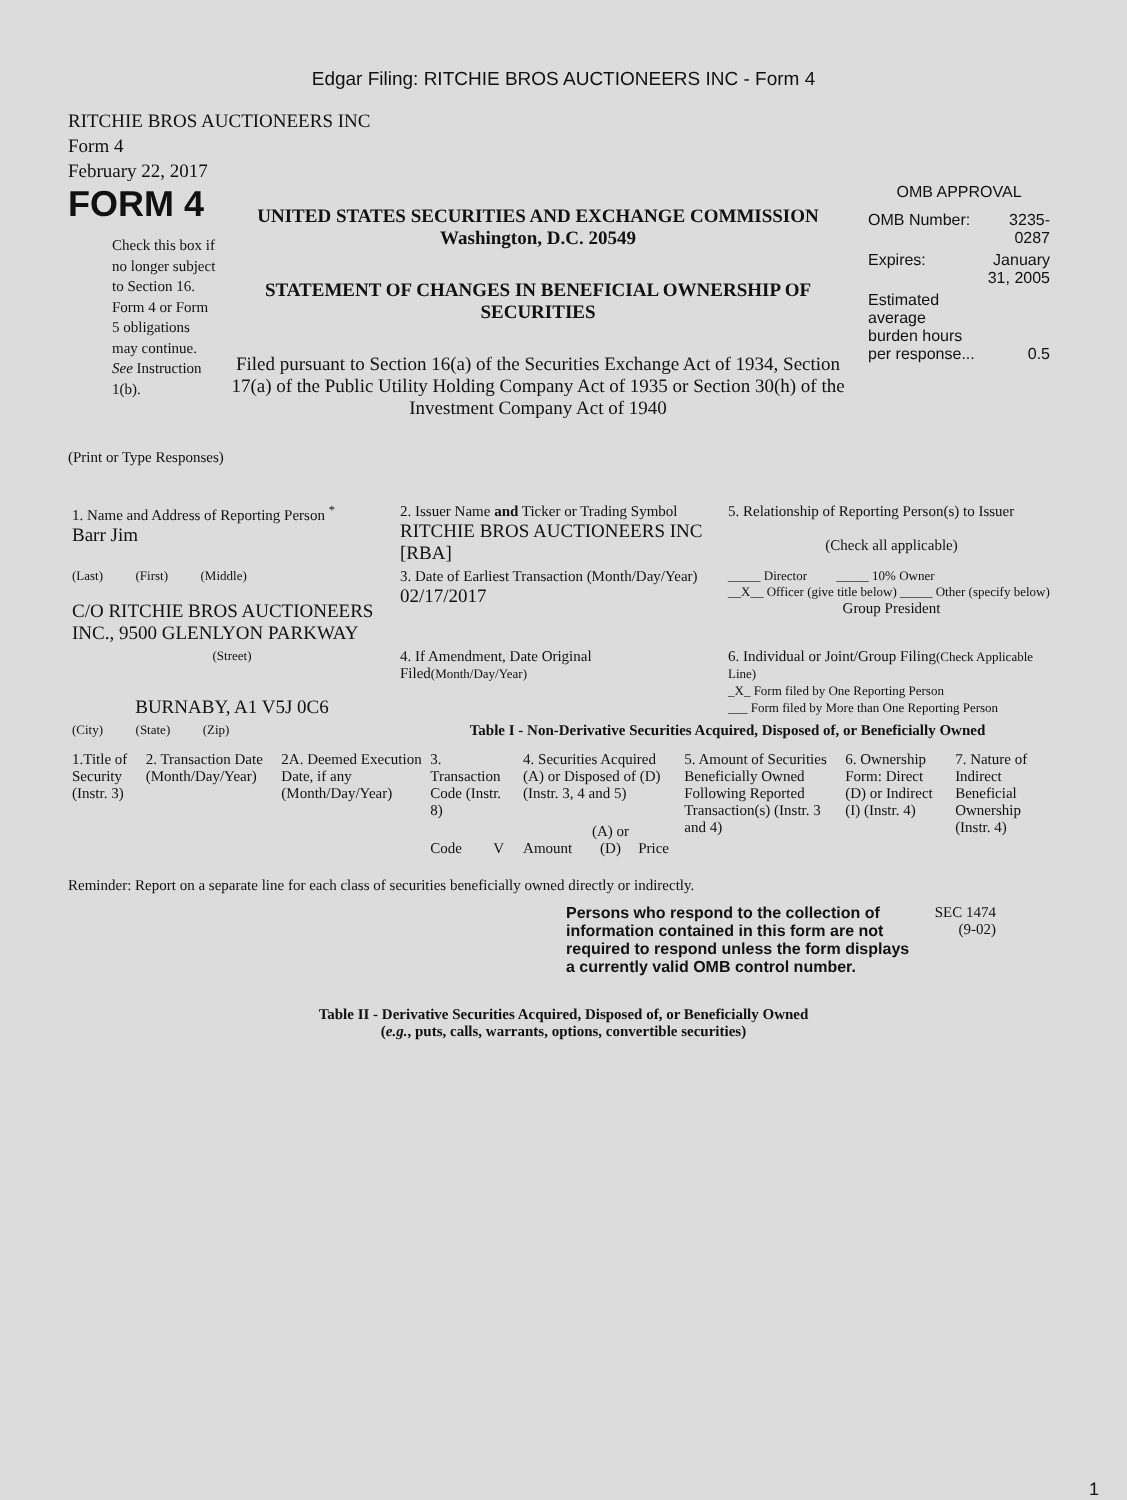Edgar Filing: RITCHIE BROS AUCTIONEERS INC - Form 4
RITCHIE BROS AUCTIONEERS INC
Form 4
February 22, 2017
FORM 4
Check this box if no longer subject to Section 16. Form 4 or Form 5 obligations may continue. See Instruction 1(b).
UNITED STATES SECURITIES AND EXCHANGE COMMISSION
Washington, D.C. 20549
STATEMENT OF CHANGES IN BENEFICIAL OWNERSHIP OF SECURITIES
Filed pursuant to Section 16(a) of the Securities Exchange Act of 1934, Section 17(a) of the Public Utility Holding Company Act of 1935 or Section 30(h) of the Investment Company Act of 1940
OMB APPROVAL
| OMB Number: | 3235-0287 |
| Expires: | January 31, 2005 |
| Estimated average burden hours per response... | 0.5 |
(Print or Type Responses)
| 1. Name and Address of Reporting Person <sup>*</sup> Barr Jim | 2. Issuer Name and Ticker or Trading Symbol RITCHIE BROS AUCTIONEERS INC [RBA] | 5. Relationship of Reporting Person(s) to Issuer (Check all applicable) |
| (Last) (First) (Middle) C/O RITCHIE BROS AUCTIONEERS INC., 9500 GLENLYON PARKWAY | 3. Date of Earliest Transaction (Month/Day/Year) 02/17/2017 | _____ Director _____ 10% Owner __X__ Officer (give title below) _____ Other (specify below) Group President |
| (Street) BURNABY, A1 V5J 0C6 | 4. If Amendment, Date Original Filed (Month/Day/Year) | 6. Individual or Joint/Group Filing (Check Applicable Line) _X_ Form filed by One Reporting Person ___ Form filed by More than One Reporting Person |
| (City) (State) (Zip) | Table I - Non-Derivative Securities Acquired, Disposed of, or Beneficially Owned | |
| 1.Title of Security (Instr. 3) | 2. Transaction Date (Month/Day/Year) | 2A. Deemed Execution Date, if any (Month/Day/Year) | 3. Transaction Code (Instr. 8) | | 4. Securities Acquired (A) or Disposed of (D) (Instr. 3, 4 and 5) | | | 5. Amount of Securities Beneficially Owned Following Reported Transaction(s) (Instr. 3 and 4) | 6. Ownership Form: Direct (D) or Indirect (I) (Instr. 4) | 7. Nature of Indirect Beneficial Ownership (Instr. 4) |
| --- | --- | --- | --- | --- | --- | --- | --- | --- | --- | --- |
| | | | Code | V | Amount | (A) or (D) | Price | | | |
Reminder: Report on a separate line for each class of securities beneficially owned directly or indirectly.
Persons who respond to the collection of information contained in this form are not required to respond unless the form displays a currently valid OMB control number.
SEC 1474
(9-02)
Table II - Derivative Securities Acquired, Disposed of, or Beneficially Owned
(e.g., puts, calls, warrants, options, convertible securities)
1